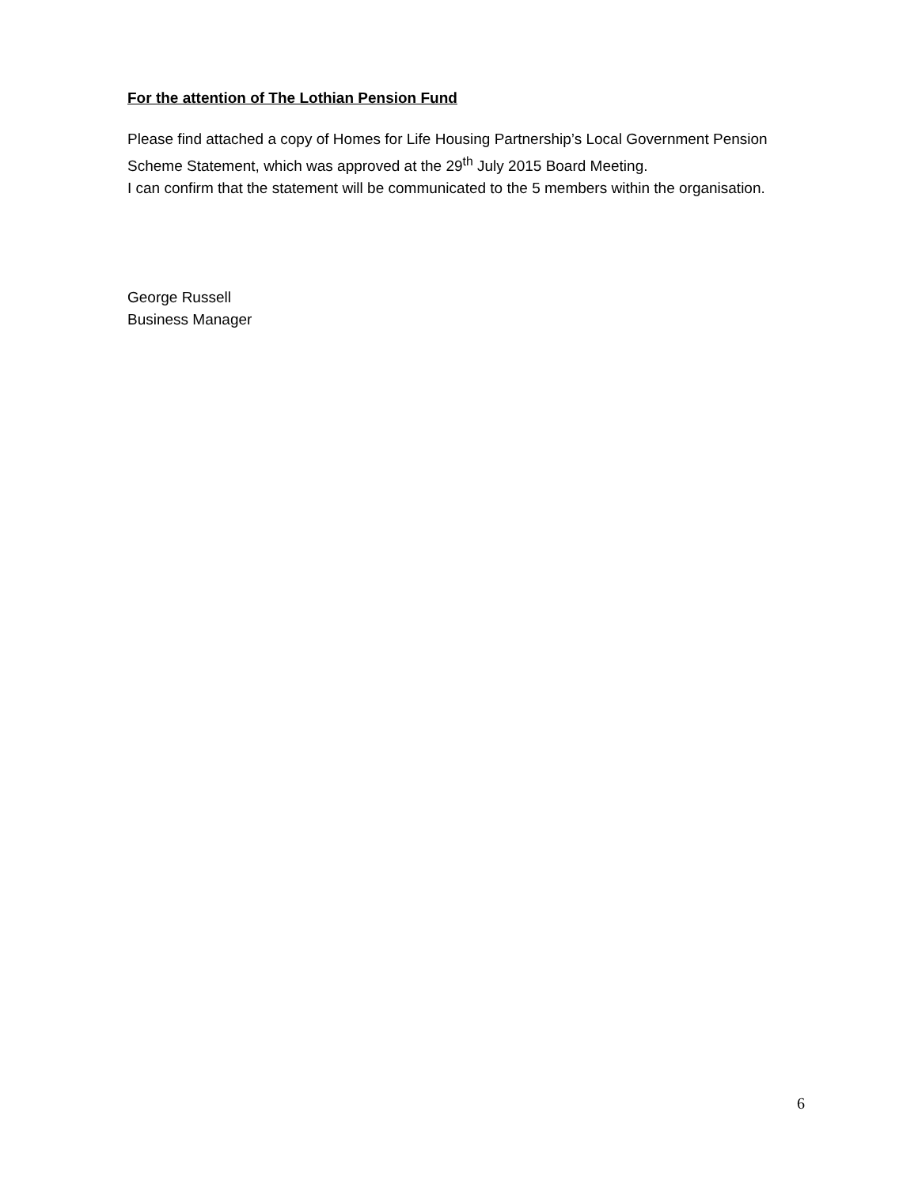For the attention of The Lothian Pension Fund
Please find attached a copy of Homes for Life Housing Partnership’s Local Government Pension Scheme Statement, which was approved at the 29<sup>th</sup> July 2015 Board Meeting.
I can confirm that the statement will be communicated to the 5 members within the organisation.
George Russell
Business Manager
6